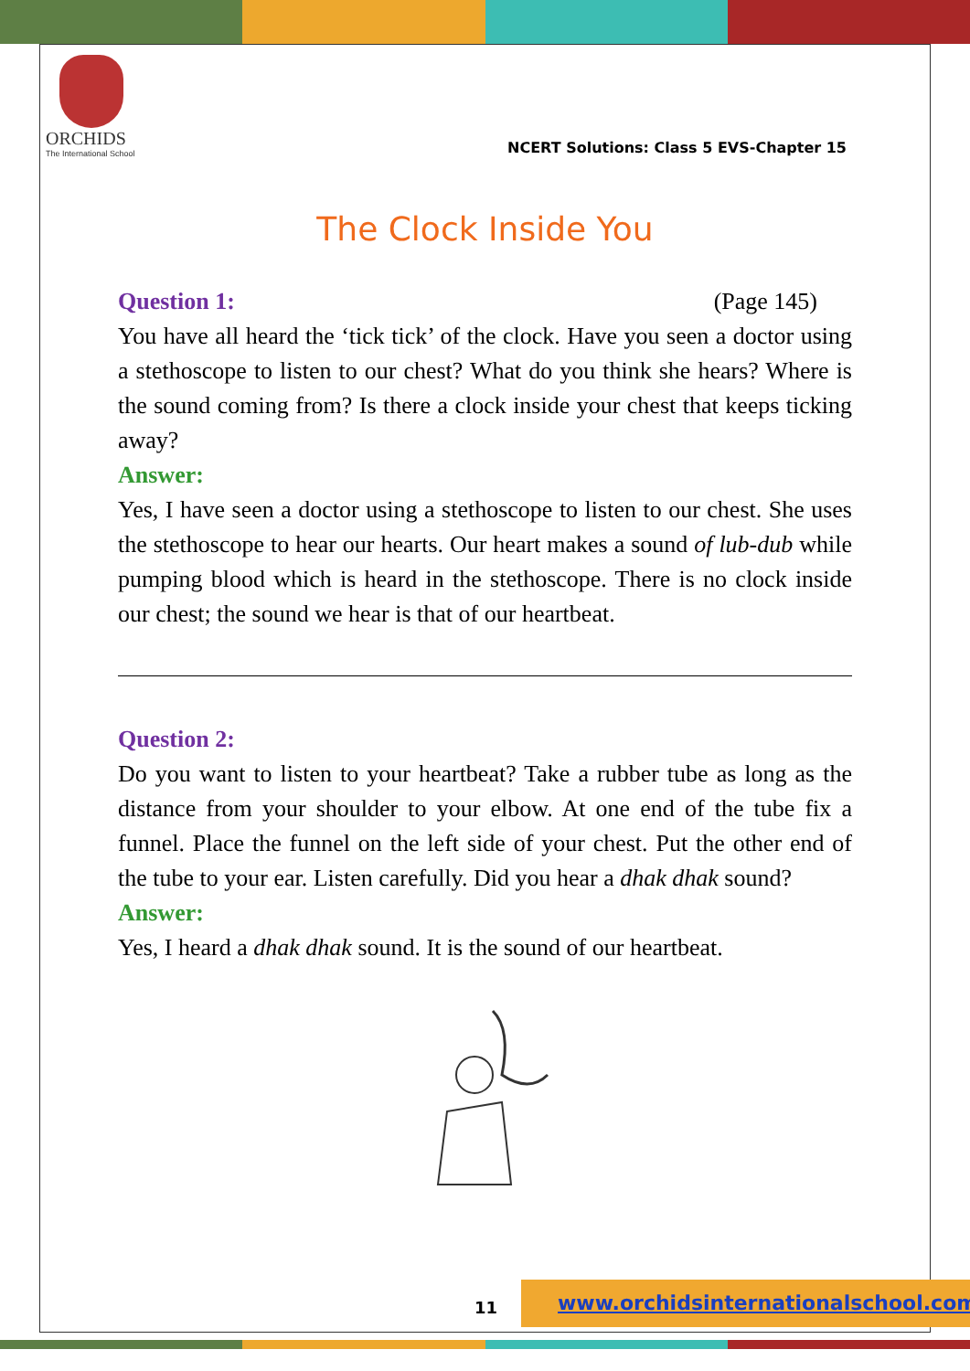ORCHIDS
The International School
NCERT Solutions: Class 5 EVS-Chapter 15
The Clock Inside You
Question 1: (Page 145)
You have all heard the ‘tick tick’ of the clock. Have you seen a doctor using a stethoscope to listen to our chest? What do you think she hears? Where is the sound coming from? Is there a clock inside your chest that keeps ticking away?
Answer:
Yes, I have seen a doctor using a stethoscope to listen to our chest. She uses the stethoscope to hear our hearts. Our heart makes a sound of lub-dub while pumping blood which is heard in the stethoscope. There is no clock inside our chest; the sound we hear is that of our heartbeat.
Question 2:
Do you want to listen to your heartbeat? Take a rubber tube as long as the distance from your shoulder to your elbow. At one end of the tube fix a funnel. Place the funnel on the left side of your chest. Put the other end of the tube to your ear. Listen carefully. Did you hear a dhak dhak sound?
Answer:
Yes, I heard a dhak dhak sound. It is the sound of our heartbeat.
11
www.orchidsinternationalschool.com